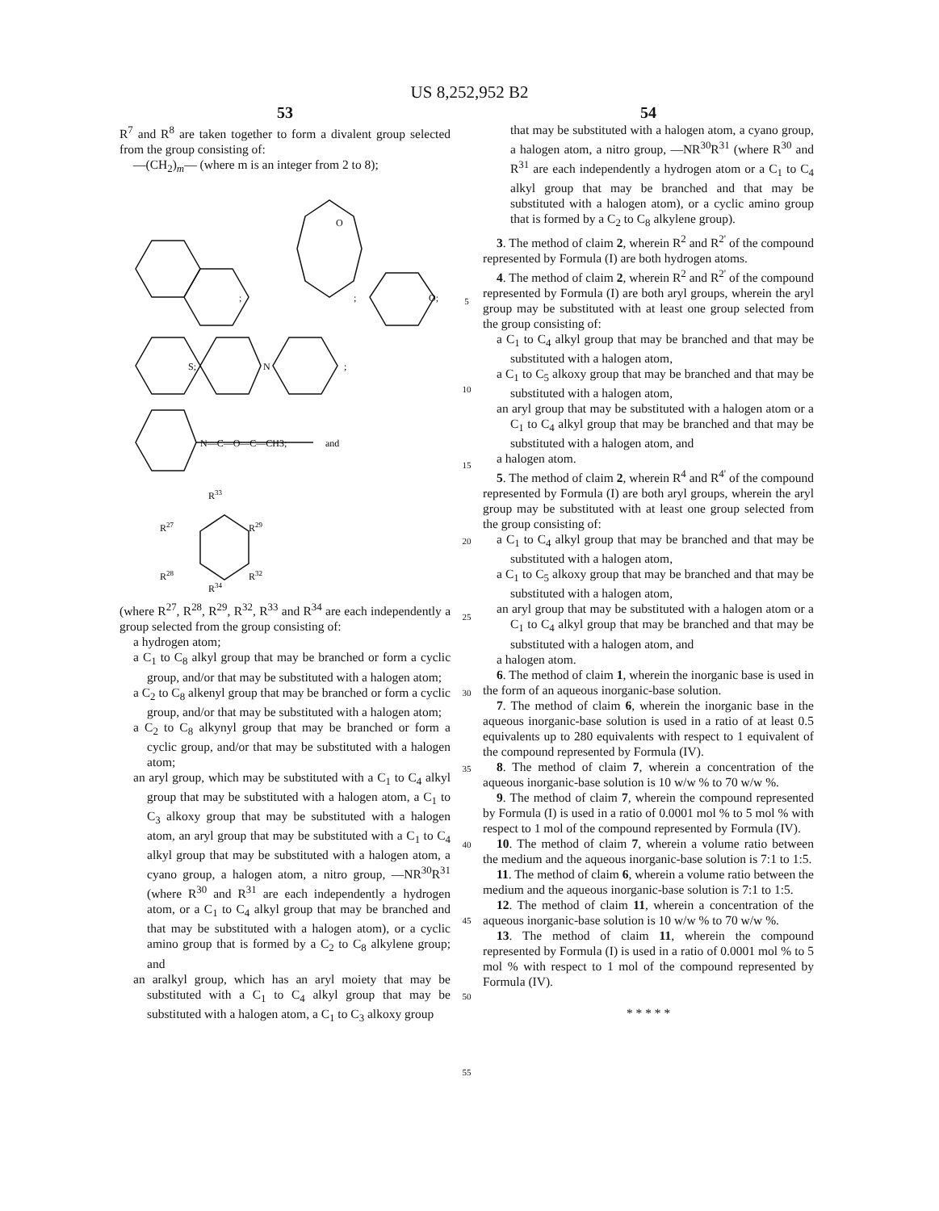US 8,252,952 B2
53
R<sup>7</sup> and R<sup>8</sup> are taken together to form a divalent group selected from the group consisting of:
—(CH<sub>2</sub>)<sub>m</sub>— (where m is an integer from 2 to 8);
O
;
;
O;
S;
N
;
N—C—O—C—CH3;
and
R33
R27
R29
R28
R32
R34
(where R<sup>27</sup>, R<sup>28</sup>, R<sup>29</sup>, R<sup>32</sup>, R<sup>33</sup> and R<sup>34</sup> are each independently a group selected from the group consisting of:
a hydrogen atom;
a C<sub>1</sub> to C<sub>8</sub> alkyl group that may be branched or form a cyclic group, and/or that may be substituted with a halogen atom;
a C<sub>2</sub> to C<sub>8</sub> alkenyl group that may be branched or form a cyclic group, and/or that may be substituted with a halogen atom;
a C<sub>2</sub> to C<sub>8</sub> alkynyl group that may be branched or form a cyclic group, and/or that may be substituted with a halogen atom;
an aryl group, which may be substituted with a C<sub>1</sub> to C<sub>4</sub> alkyl group that may be substituted with a halogen atom, a C<sub>1</sub> to C<sub>3</sub> alkoxy group that may be substituted with a halogen atom, an aryl group that may be substituted with a C<sub>1</sub> to C<sub>4</sub> alkyl group that may be substituted with a halogen atom, a cyano group, a halogen atom, a nitro group, —NR<sup>30</sup>R<sup>31</sup> (where R<sup>30</sup> and R<sup>31</sup> are each independently a hydrogen atom, or a C<sub>1</sub> to C<sub>4</sub> alkyl group that may be branched and that may be substituted with a halogen atom), or a cyclic amino group that is formed by a C<sub>2</sub> to C<sub>8</sub> alkylene group; and
an aralkyl group, which has an aryl moiety that may be substituted with a C<sub>1</sub> to C<sub>4</sub> alkyl group that may be substituted with a halogen atom, a C<sub>1</sub> to C<sub>3</sub> alkoxy group
5
10
15
20
25
30
35
40
45
50
55
54
that may be substituted with a halogen atom, a cyano group, a halogen atom, a nitro group, —NR<sup>30</sup>R<sup>31</sup> (where R<sup>30</sup> and R<sup>31</sup> are each independently a hydrogen atom or a C<sub>1</sub> to C<sub>4</sub> alkyl group that may be branched and that may be substituted with a halogen atom), or a cyclic amino group that is formed by a C<sub>2</sub> to C<sub>8</sub> alkylene group).
3. The method of claim 2, wherein R<sup>2</sup> and R<sup>2'</sup> of the compound represented by Formula (I) are both hydrogen atoms.
4. The method of claim 2, wherein R<sup>2</sup> and R<sup>2'</sup> of the compound represented by Formula (I) are both aryl groups, wherein the aryl group may be substituted with at least one group selected from the group consisting of:
a C<sub>1</sub> to C<sub>4</sub> alkyl group that may be branched and that may be substituted with a halogen atom,
a C<sub>1</sub> to C<sub>5</sub> alkoxy group that may be branched and that may be substituted with a halogen atom,
an aryl group that may be substituted with a halogen atom or a C<sub>1</sub> to C<sub>4</sub> alkyl group that may be branched and that may be substituted with a halogen atom, and
a halogen atom.
5. The method of claim 2, wherein R<sup>4</sup> and R<sup>4'</sup> of the compound represented by Formula (I) are both aryl groups, wherein the aryl group may be substituted with at least one group selected from the group consisting of:
a C<sub>1</sub> to C<sub>4</sub> alkyl group that may be branched and that may be substituted with a halogen atom,
a C<sub>1</sub> to C<sub>5</sub> alkoxy group that may be branched and that may be substituted with a halogen atom,
an aryl group that may be substituted with a halogen atom or a C<sub>1</sub> to C<sub>4</sub> alkyl group that may be branched and that may be substituted with a halogen atom, and
a halogen atom.
6. The method of claim 1, wherein the inorganic base is used in the form of an aqueous inorganic-base solution.
7. The method of claim 6, wherein the inorganic base in the aqueous inorganic-base solution is used in a ratio of at least 0.5 equivalents up to 280 equivalents with respect to 1 equivalent of the compound represented by Formula (IV).
8. The method of claim 7, wherein a concentration of the aqueous inorganic-base solution is 10 w/w % to 70 w/w %.
9. The method of claim 7, wherein the compound represented by Formula (I) is used in a ratio of 0.0001 mol % to 5 mol % with respect to 1 mol of the compound represented by Formula (IV).
10. The method of claim 7, wherein a volume ratio between the medium and the aqueous inorganic-base solution is 7:1 to 1:5.
11. The method of claim 6, wherein a volume ratio between the medium and the aqueous inorganic-base solution is 7:1 to 1:5.
12. The method of claim 11, wherein a concentration of the aqueous inorganic-base solution is 10 w/w % to 70 w/w %.
13. The method of claim 11, wherein the compound represented by Formula (I) is used in a ratio of 0.0001 mol % to 5 mol % with respect to 1 mol of the compound represented by Formula (IV).
* * * * *